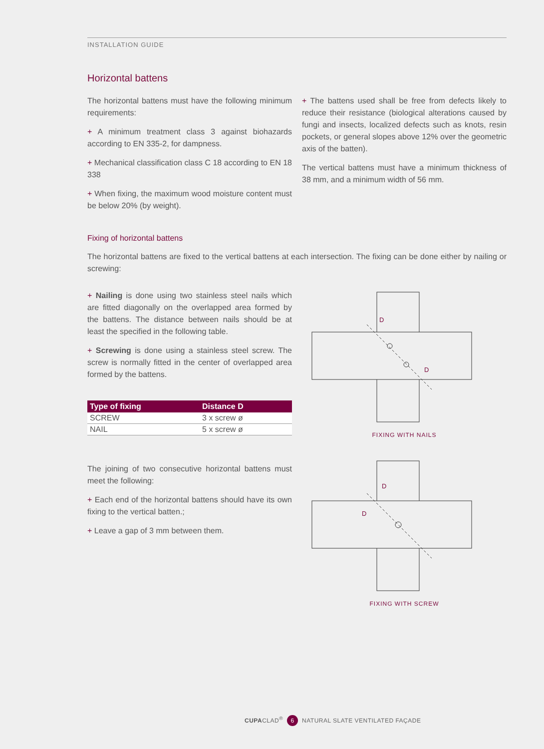INSTALLATION GUIDE
Horizontal battens
The horizontal battens must have the following minimum requirements:
+ A minimum treatment class 3 against biohazards according to EN 335-2, for dampness.
+ Mechanical classification class C 18 according to EN 18 338
+ When fixing, the maximum wood moisture content must be below 20% (by weight).
+ The battens used shall be free from defects likely to reduce their resistance (biological alterations caused by fungi and insects, localized defects such as knots, resin pockets, or general slopes above 12% over the geometric axis of the batten).
The vertical battens must have a minimum thickness of 38 mm, and a minimum width of 56 mm.
Fixing of horizontal battens
The horizontal battens are fixed to the vertical battens at each intersection. The fixing can be done either by nailing or screwing:
+ Nailing is done using two stainless steel nails which are fitted diagonally on the overlapped area formed by the battens. The distance between nails should be at least the specified in the following table.
+ Screwing is done using a stainless steel screw. The screw is normally fitted in the center of overlapped area formed by the battens.
| Type of fixing | Distance D |
| --- | --- |
| SCREW | 3 x screw ø |
| NAIL | 5 x screw ø |
The joining of two consecutive horizontal battens must meet the following:
+ Each end of the horizontal battens should have its own fixing to the vertical batten.;
+ Leave a gap of 3 mm between them.
D
D
FIXING WITH NAILS
D
D
FIXING WITH SCREW
CUPACLAD<sup>®</sup> 6 NATURAL SLATE VENTILATED FAÇADE